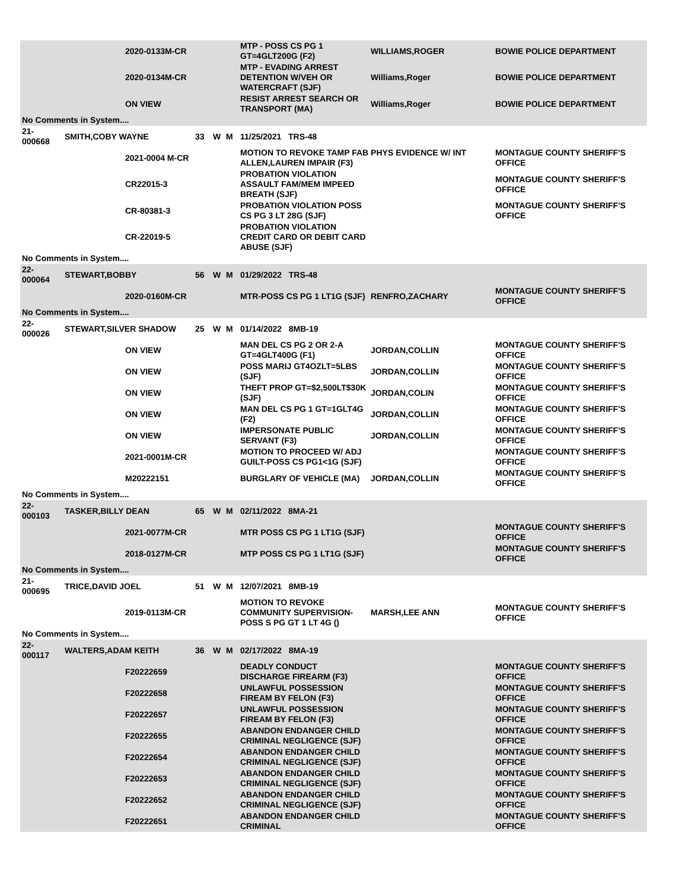| | | 2020-0133M-CR | | | | MTP - POSS CS PG 1 GT=4GLT200G (F2) | WILLIAMS,ROGER | BOWIE POLICE DEPARTMENT |
| | | 2020-0134M-CR | | | | MTP - EVADING ARREST DETENTION W/VEH OR WATERCRAFT (SJF) | Williams,Roger | BOWIE POLICE DEPARTMENT |
| | | ON VIEW | | | | RESIST ARREST SEARCH OR TRANSPORT (MA) | Williams,Roger | BOWIE POLICE DEPARTMENT |
| No Comments in System.... | | | | | | | | |
| 21-000668 | SMITH,COBY WAYNE | | 33 | W | M | 11/25/2021 TRS-48 | | |
| | | 2021-0004 M-CR | | | | MOTION TO REVOKE TAMP FAB PHYS EVIDENCE W/ INT ALLEN,LAUREN IMPAIR (F3) | | MONTAGUE COUNTY SHERIFF'S OFFICE |
| | | CR22015-3 | | | | PROBATION VIOLATION ASSAULT FAM/MEM IMPEED BREATH (SJF) | | MONTAGUE COUNTY SHERIFF'S OFFICE |
| | | CR-80381-3 | | | | PROBATION VIOLATION POSS CS PG 3 LT 28G (SJF) | | MONTAGUE COUNTY SHERIFF'S OFFICE |
| | | CR-22019-5 | | | | PROBATION VIOLATION CREDIT CARD OR DEBIT CARD ABUSE (SJF) | | |
| No Comments in System.... | | | | | | | | |
| 22-000064 | STEWART,BOBBY | | 56 | W | M | 01/29/2022 TRS-48 | | |
| | | 2020-0160M-CR | | | | MTR-POSS CS PG 1 LT1G (SJF) | RENFRO,ZACHARY | MONTAGUE COUNTY SHERIFF'S OFFICE |
| No Comments in System.... | | | | | | | | |
| 22-000026 | STEWART,SILVER SHADOW | | 25 | W | M | 01/14/2022 8MB-19 | | |
| | | ON VIEW | | | | MAN DEL CS PG 2 OR 2-A GT=4GLT400G (F1) | JORDAN,COLLIN | MONTAGUE COUNTY SHERIFF'S OFFICE |
| | | ON VIEW | | | | POSS MARIJ GT4OZLT=5LBS (SJF) | JORDAN,COLLIN | MONTAGUE COUNTY SHERIFF'S OFFICE |
| | | ON VIEW | | | | THEFT PROP GT=$2,500LT$30K (SJF) | JORDAN,COLIN | MONTAGUE COUNTY SHERIFF'S OFFICE |
| | | ON VIEW | | | | MAN DEL CS PG 1 GT=1GLT4G (F2) | JORDAN,COLLIN | MONTAGUE COUNTY SHERIFF'S OFFICE |
| | | ON VIEW | | | | IMPERSONATE PUBLIC SERVANT (F3) | JORDAN,COLLIN | MONTAGUE COUNTY SHERIFF'S OFFICE |
| | | 2021-0001M-CR | | | | MOTION TO PROCEED W/ ADJ GUILT-POSS CS PG1<1G (SJF) | | MONTAGUE COUNTY SHERIFF'S OFFICE |
| | | M20222151 | | | | BURGLARY OF VEHICLE (MA) | JORDAN,COLLIN | MONTAGUE COUNTY SHERIFF'S OFFICE |
| No Comments in System.... | | | | | | | | |
| 22-000103 | TASKER,BILLY DEAN | | 65 | W | M | 02/11/2022 8MA-21 | | |
| | | 2021-0077M-CR | | | | MTR POSS CS PG 1 LT1G (SJF) | | MONTAGUE COUNTY SHERIFF'S OFFICE |
| | | 2018-0127M-CR | | | | MTP POSS CS PG 1 LT1G (SJF) | | MONTAGUE COUNTY SHERIFF'S OFFICE |
| No Comments in System.... | | | | | | | | |
| 21-000695 | TRICE,DAVID JOEL | | 51 | W | M | 12/07/2021 8MB-19 | | |
| | | 2019-0113M-CR | | | | MOTION TO REVOKE COMMUNITY SUPERVISION-POSS S PG GT 1 LT 4G () | MARSH,LEE ANN | MONTAGUE COUNTY SHERIFF'S OFFICE |
| No Comments in System.... | | | | | | | | |
| 22-000117 | WALTERS,ADAM KEITH | | 36 | W | M | 02/17/2022 8MA-19 | | |
| | | F20222659 | | | | DEADLY CONDUCT DISCHARGE FIREARM (F3) | | MONTAGUE COUNTY SHERIFF'S OFFICE |
| | | F20222658 | | | | UNLAWFUL POSSESSION FIREAM BY FELON (F3) | | MONTAGUE COUNTY SHERIFF'S OFFICE |
| | | F20222657 | | | | UNLAWFUL POSSESSION FIREAM BY FELON (F3) | | MONTAGUE COUNTY SHERIFF'S OFFICE |
| | | F20222655 | | | | ABANDON ENDANGER CHILD CRIMINAL NEGLIGENCE (SJF) | | MONTAGUE COUNTY SHERIFF'S OFFICE |
| | | F20222654 | | | | ABANDON ENDANGER CHILD CRIMINAL NEGLIGENCE (SJF) | | MONTAGUE COUNTY SHERIFF'S OFFICE |
| | | F20222653 | | | | ABANDON ENDANGER CHILD CRIMINAL NEGLIGENCE (SJF) | | MONTAGUE COUNTY SHERIFF'S OFFICE |
| | | F20222652 | | | | ABANDON ENDANGER CHILD CRIMINAL NEGLIGENCE (SJF) | | MONTAGUE COUNTY SHERIFF'S OFFICE |
| | | F20222651 | | | | ABANDON ENDANGER CHILD CRIMINAL | | MONTAGUE COUNTY SHERIFF'S OFFICE |